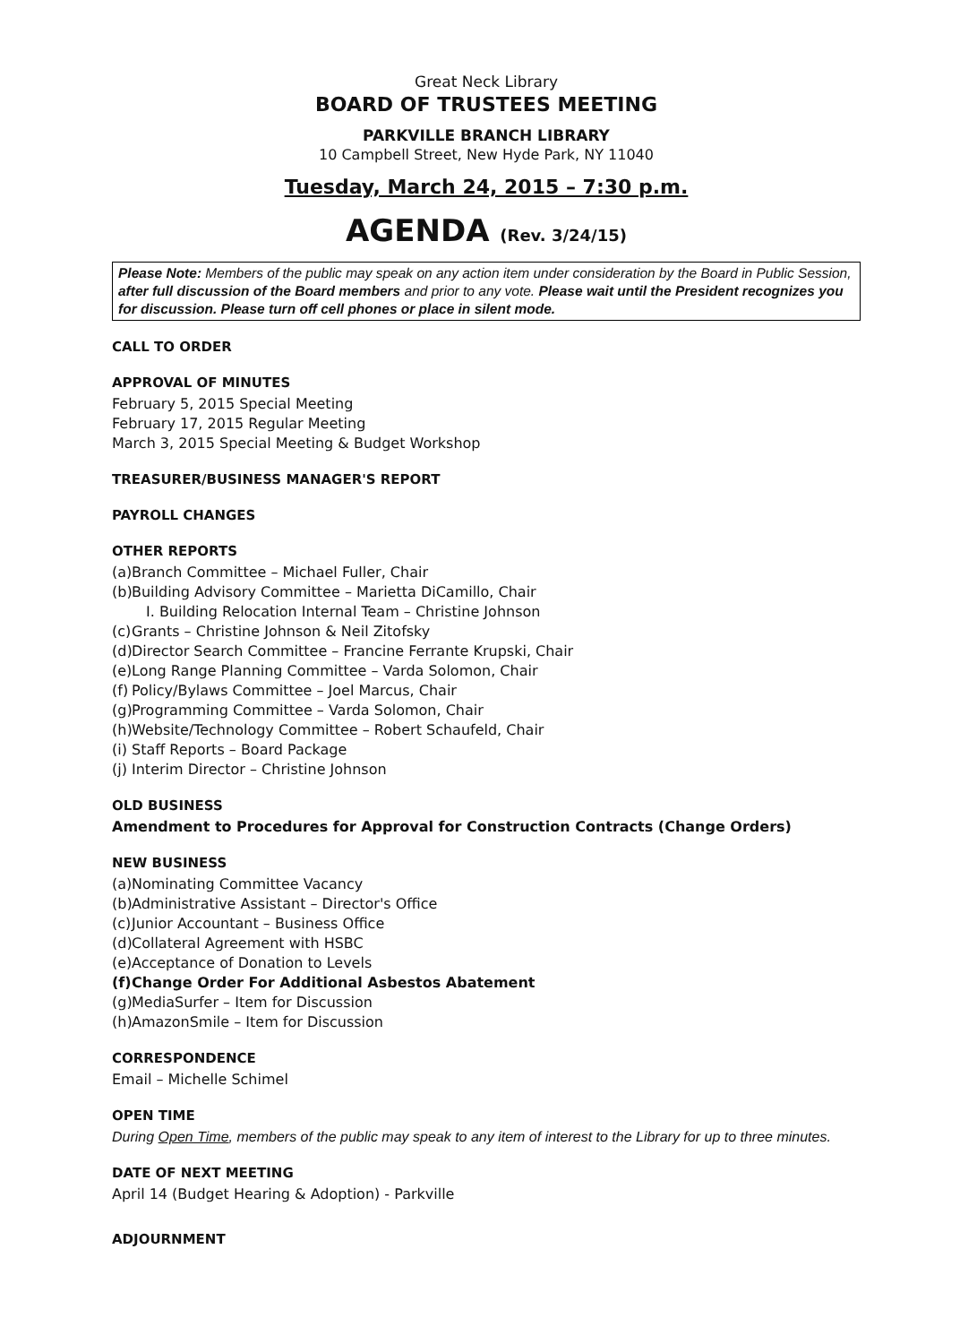Great Neck Library
BOARD OF TRUSTEES MEETING
PARKVILLE BRANCH LIBRARY
10 Campbell Street, New Hyde Park, NY 11040
Tuesday, March 24, 2015 – 7:30 p.m.
AGENDA (Rev. 3/24/15)
Please Note: Members of the public may speak on any action item under consideration by the Board in Public Session, after full discussion of the Board members and prior to any vote. Please wait until the President recognizes you for discussion. Please turn off cell phones or place in silent mode.
CALL TO ORDER
APPROVAL OF MINUTES
February 5, 2015 Special Meeting
February 17, 2015 Regular Meeting
March 3, 2015 Special Meeting & Budget Workshop
TREASURER/BUSINESS MANAGER'S REPORT
PAYROLL CHANGES
OTHER REPORTS
(a) Branch Committee – Michael Fuller, Chair
(b) Building Advisory Committee – Marietta DiCamillo, Chair
I. Building Relocation Internal Team – Christine Johnson
(c) Grants – Christine Johnson & Neil Zitofsky
(d) Director Search Committee – Francine Ferrante Krupski, Chair
(e) Long Range Planning Committee – Varda Solomon, Chair
(f) Policy/Bylaws Committee – Joel Marcus, Chair
(g) Programming Committee – Varda Solomon, Chair
(h) Website/Technology Committee – Robert Schaufeld, Chair
(i) Staff Reports – Board Package
(j) Interim Director – Christine Johnson
OLD BUSINESS
Amendment to Procedures for Approval for Construction Contracts (Change Orders)
NEW BUSINESS
(a) Nominating Committee Vacancy
(b) Administrative Assistant – Director's Office
(c) Junior Accountant – Business Office
(d) Collateral Agreement with HSBC
(e) Acceptance of Donation to Levels
(f) Change Order For Additional Asbestos Abatement
(g) MediaSurfer – Item for Discussion
(h) AmazonSmile – Item for Discussion
CORRESPONDENCE
Email – Michelle Schimel
OPEN TIME
During Open Time, members of the public may speak to any item of interest to the Library for up to three minutes.
DATE OF NEXT MEETING
April 14 (Budget Hearing & Adoption) - Parkville
ADJOURNMENT